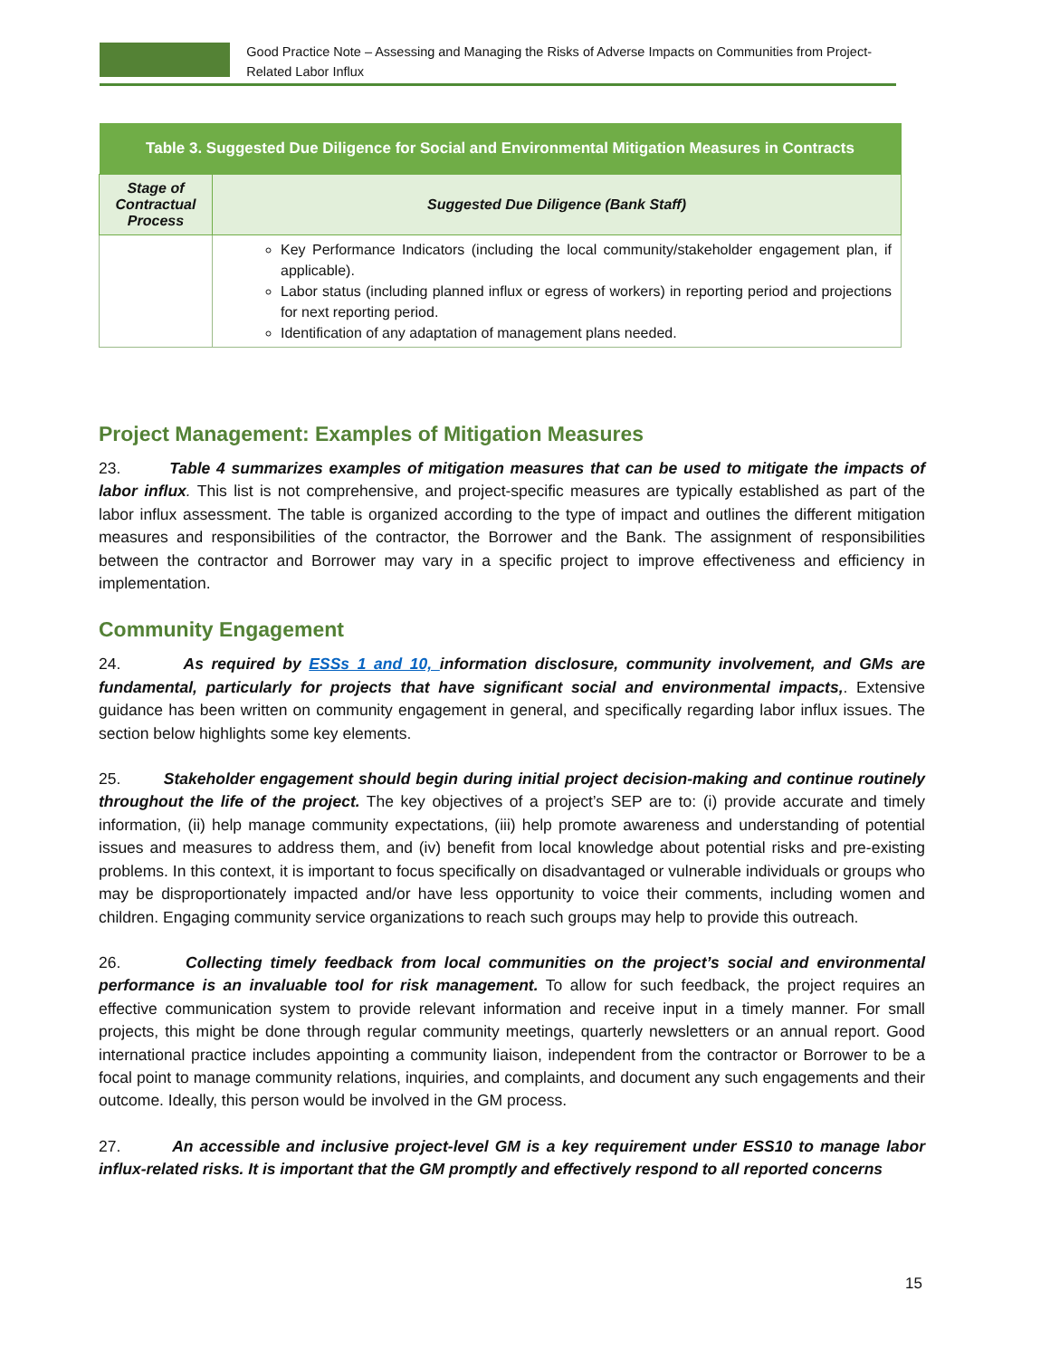Good Practice Note – Assessing and Managing the Risks of Adverse Impacts on Communities from Project-Related Labor Influx
| Table 3. Suggested Due Diligence for Social and Environmental Mitigation Measures in Contracts | |
| --- | --- |
| Stage of Contractual Process | Suggested Due Diligence (Bank Staff) |
| | Key Performance Indicators (including the local community/stakeholder engagement plan, if applicable). Labor status (including planned influx or egress of workers) in reporting period and projections for next reporting period. Identification of any adaptation of management plans needed. |
Project Management: Examples of Mitigation Measures
23. Table 4 summarizes examples of mitigation measures that can be used to mitigate the impacts of labor influx. This list is not comprehensive, and project-specific measures are typically established as part of the labor influx assessment. The table is organized according to the type of impact and outlines the different mitigation measures and responsibilities of the contractor, the Borrower and the Bank. The assignment of responsibilities between the contractor and Borrower may vary in a specific project to improve effectiveness and efficiency in implementation.
Community Engagement
24. As required by ESSs 1 and 10, information disclosure, community involvement, and GMs are fundamental, particularly for projects that have significant social and environmental impacts,. Extensive guidance has been written on community engagement in general, and specifically regarding labor influx issues. The section below highlights some key elements.
25. Stakeholder engagement should begin during initial project decision-making and continue routinely throughout the life of the project. The key objectives of a project’s SEP are to: (i) provide accurate and timely information, (ii) help manage community expectations, (iii) help promote awareness and understanding of potential issues and measures to address them, and (iv) benefit from local knowledge about potential risks and pre-existing problems. In this context, it is important to focus specifically on disadvantaged or vulnerable individuals or groups who may be disproportionately impacted and/or have less opportunity to voice their comments, including women and children. Engaging community service organizations to reach such groups may help to provide this outreach.
26. Collecting timely feedback from local communities on the project’s social and environmental performance is an invaluable tool for risk management. To allow for such feedback, the project requires an effective communication system to provide relevant information and receive input in a timely manner. For small projects, this might be done through regular community meetings, quarterly newsletters or an annual report. Good international practice includes appointing a community liaison, independent from the contractor or Borrower to be a focal point to manage community relations, inquiries, and complaints, and document any such engagements and their outcome. Ideally, this person would be involved in the GM process.
27. An accessible and inclusive project-level GM is a key requirement under ESS10 to manage labor influx-related risks. It is important that the GM promptly and effectively respond to all reported concerns
15